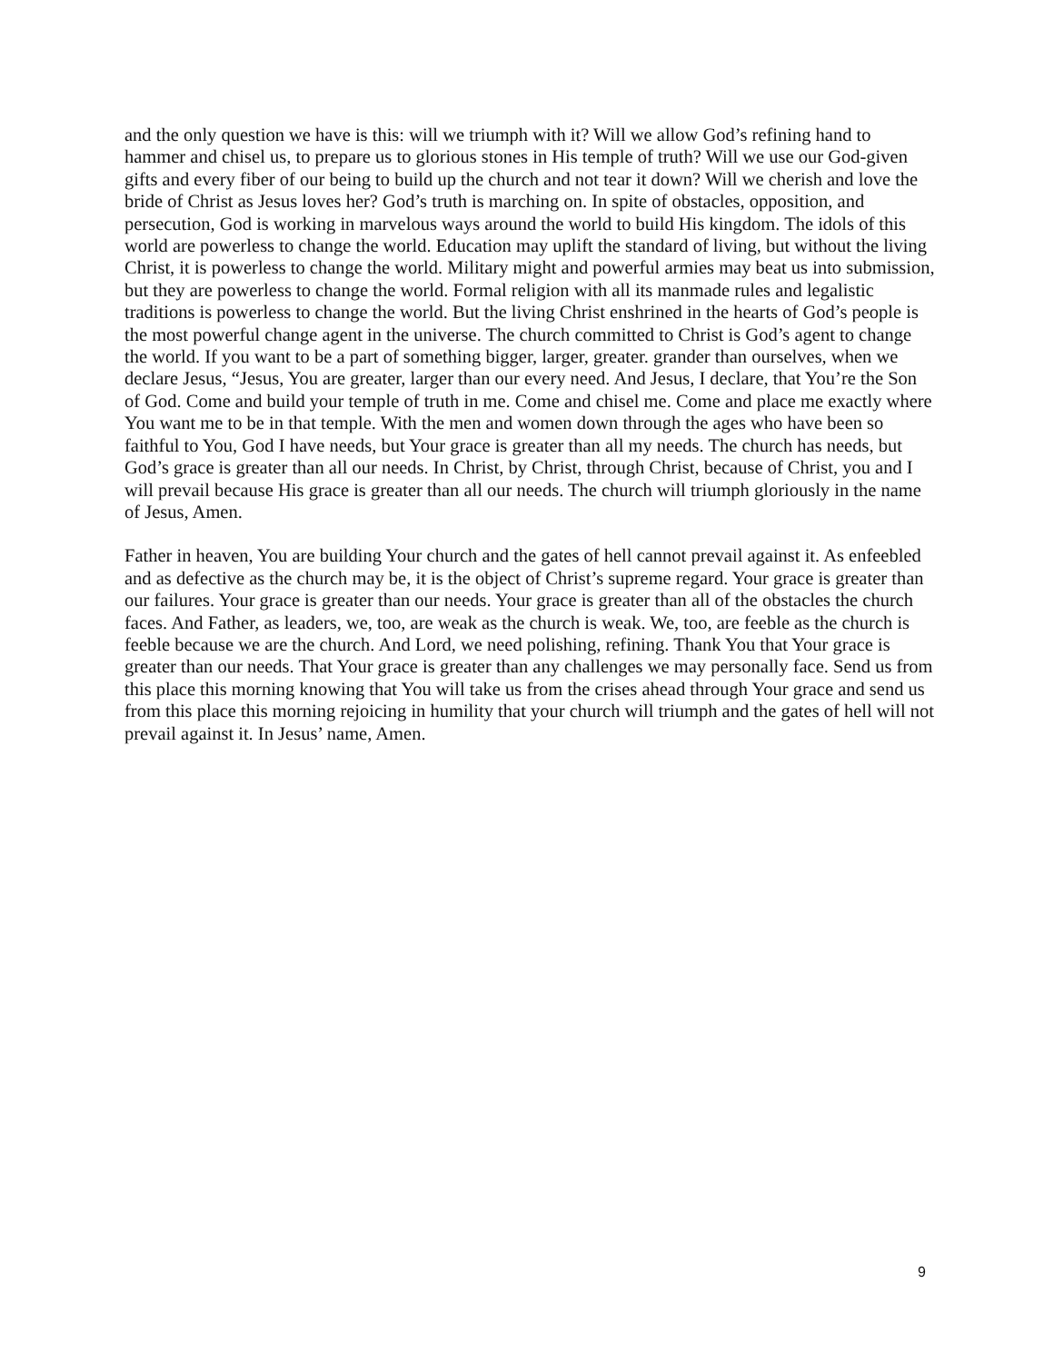and the only question we have is this: will we triumph with it? Will we allow God’s refining hand to hammer and chisel us, to prepare us to glorious stones in His temple of truth? Will we use our God-given gifts and every fiber of our being to build up the church and not tear it down? Will we cherish and love the bride of Christ as Jesus loves her? God’s truth is marching on. In spite of obstacles, opposition, and persecution, God is working in marvelous ways around the world to build His kingdom. The idols of this world are powerless to change the world. Education may uplift the standard of living, but without the living Christ, it is powerless to change the world. Military might and powerful armies may beat us into submission, but they are powerless to change the world. Formal religion with all its manmade rules and legalistic traditions is powerless to change the world. But the living Christ enshrined in the hearts of God’s people is the most powerful change agent in the universe. The church committed to Christ is God’s agent to change the world. If you want to be a part of something bigger, larger, greater. grander than ourselves, when we declare Jesus, “Jesus, You are greater, larger than our every need. And Jesus, I declare, that You’re the Son of God. Come and build your temple of truth in me. Come and chisel me. Come and place me exactly where You want me to be in that temple. With the men and women down through the ages who have been so faithful to You, God I have needs, but Your grace is greater than all my needs. The church has needs, but God’s grace is greater than all our needs. In Christ, by Christ, through Christ, because of Christ, you and I will prevail because His grace is greater than all our needs. The church will triumph gloriously in the name of Jesus, Amen.
Father in heaven, You are building Your church and the gates of hell cannot prevail against it. As enfeebled and as defective as the church may be, it is the object of Christ’s supreme regard. Your grace is greater than our failures. Your grace is greater than our needs. Your grace is greater than all of the obstacles the church faces. And Father, as leaders, we, too, are weak as the church is weak. We, too, are feeble as the church is feeble because we are the church. And Lord, we need polishing, refining. Thank You that Your grace is greater than our needs. That Your grace is greater than any challenges we may personally face. Send us from this place this morning knowing that You will take us from the crises ahead through Your grace and send us from this place this morning rejoicing in humility that your church will triumph and the gates of hell will not prevail against it. In Jesus’ name, Amen.
9